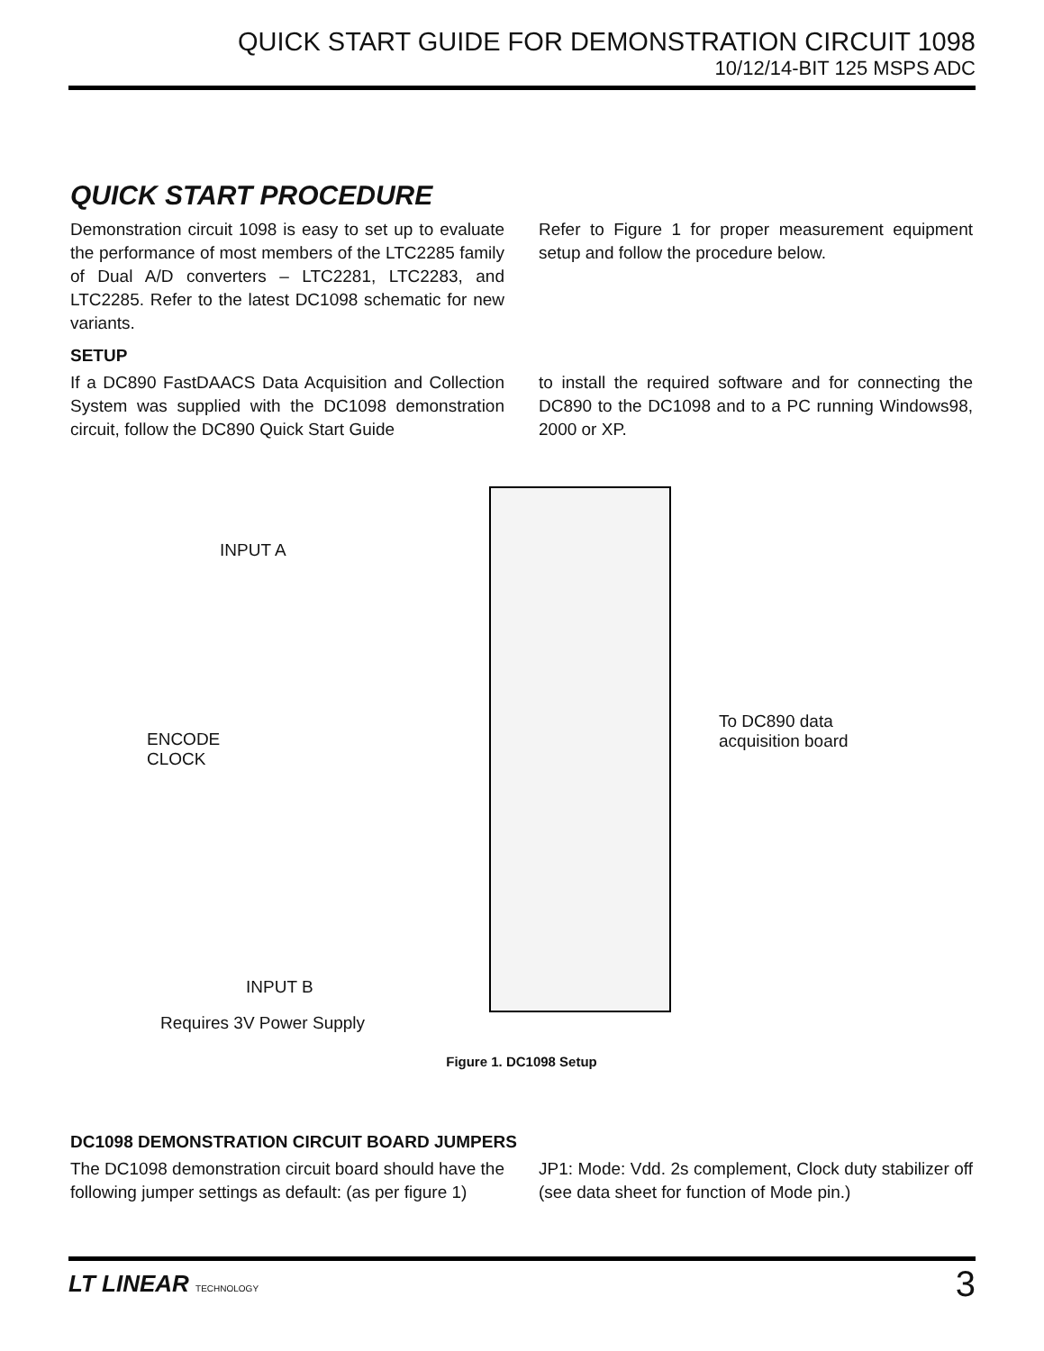QUICK START GUIDE FOR DEMONSTRATION CIRCUIT 1098
10/12/14-BIT 125 MSPS ADC
QUICK START PROCEDURE
Demonstration circuit 1098 is easy to set up to evaluate the performance of most members of the LTC2285 family of Dual A/D converters – LTC2281, LTC2283, and LTC2285. Refer to the latest DC1098 schematic for new variants.
Refer to Figure 1 for proper measurement equipment setup and follow the procedure below.
SETUP
If a DC890 FastDAACS Data Acquisition and Collection System was supplied with the DC1098 demonstration circuit, follow the DC890 Quick Start Guide
to install the required software and for connecting the DC890 to the DC1098 and to a PC running Windows98, 2000 or XP.
INPUT A
ENCODE
CLOCK
To DC890 data
acquisition board
INPUT B
Requires 3V Power Supply
Figure 1. DC1098 Setup
DC1098 DEMONSTRATION CIRCUIT BOARD JUMPERS
The DC1098 demonstration circuit board should have the following jumper settings as default: (as per figure 1)
JP1: Mode: Vdd. 2s complement, Clock duty stabilizer off (see data sheet for function of Mode pin.)
LT LINEAR TECHNOLOGY
3